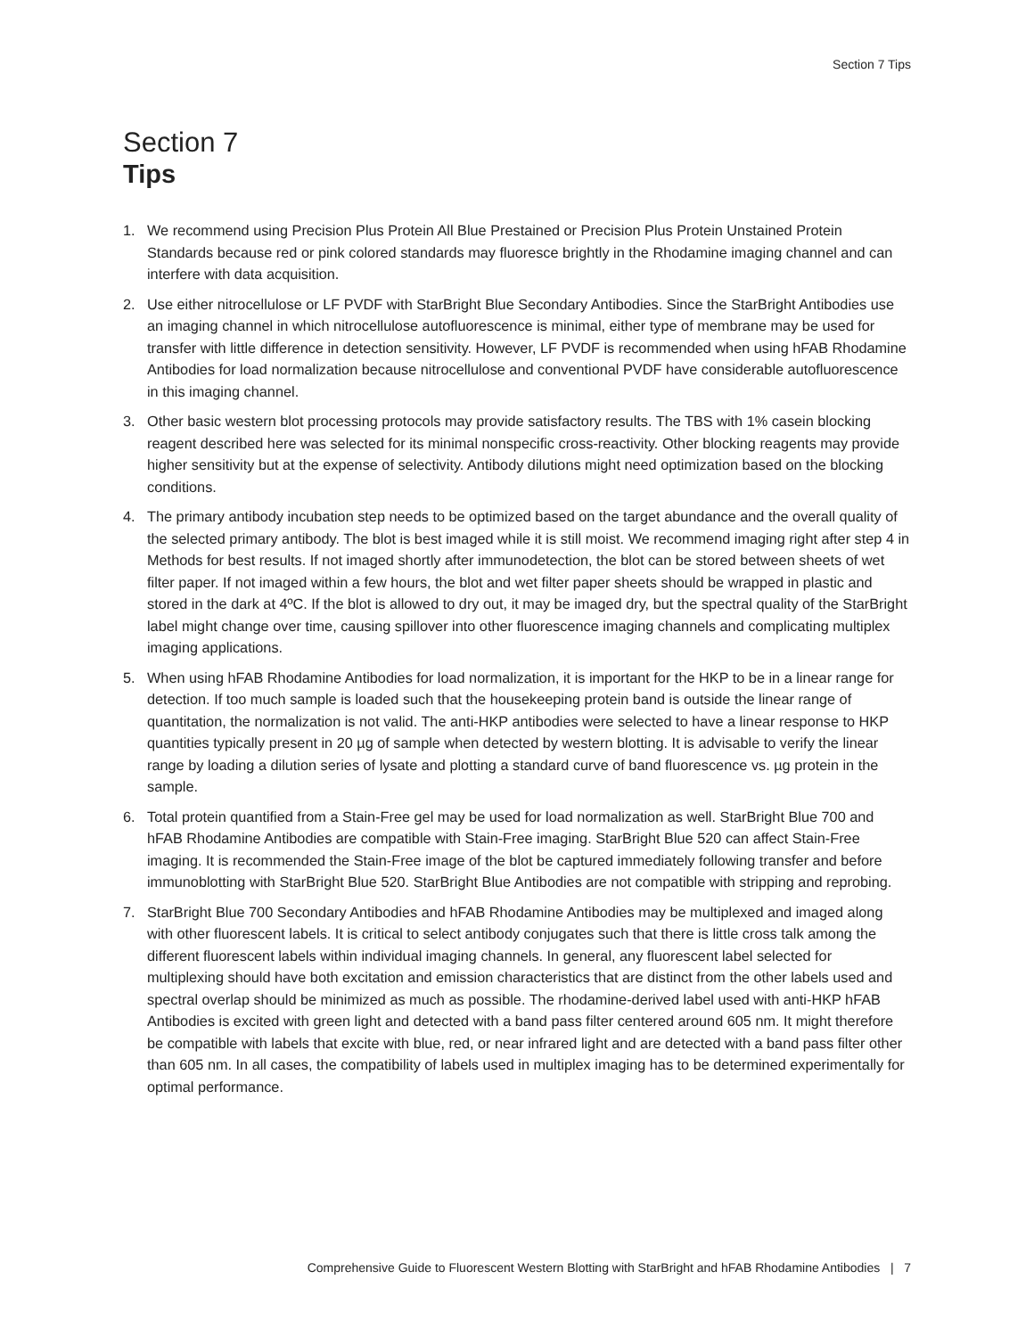Section 7 Tips
Section 7
Tips
1. We recommend using Precision Plus Protein All Blue Prestained or Precision Plus Protein Unstained Protein Standards because red or pink colored standards may fluoresce brightly in the Rhodamine imaging channel and can interfere with data acquisition.
2. Use either nitrocellulose or LF PVDF with StarBright Blue Secondary Antibodies. Since the StarBright Antibodies use an imaging channel in which nitrocellulose autofluorescence is minimal, either type of membrane may be used for transfer with little difference in detection sensitivity. However, LF PVDF is recommended when using hFAB Rhodamine Antibodies for load normalization because nitrocellulose and conventional PVDF have considerable autofluorescence in this imaging channel.
3. Other basic western blot processing protocols may provide satisfactory results. The TBS with 1% casein blocking reagent described here was selected for its minimal nonspecific cross-reactivity. Other blocking reagents may provide higher sensitivity but at the expense of selectivity. Antibody dilutions might need optimization based on the blocking conditions.
4. The primary antibody incubation step needs to be optimized based on the target abundance and the overall quality of the selected primary antibody. The blot is best imaged while it is still moist. We recommend imaging right after step 4 in Methods for best results. If not imaged shortly after immunodetection, the blot can be stored between sheets of wet filter paper. If not imaged within a few hours, the blot and wet filter paper sheets should be wrapped in plastic and stored in the dark at 4ºC. If the blot is allowed to dry out, it may be imaged dry, but the spectral quality of the StarBright label might change over time, causing spillover into other fluorescence imaging channels and complicating multiplex imaging applications.
5. When using hFAB Rhodamine Antibodies for load normalization, it is important for the HKP to be in a linear range for detection. If too much sample is loaded such that the housekeeping protein band is outside the linear range of quantitation, the normalization is not valid. The anti-HKP antibodies were selected to have a linear response to HKP quantities typically present in 20 µg of sample when detected by western blotting. It is advisable to verify the linear range by loading a dilution series of lysate and plotting a standard curve of band fluorescence vs. µg protein in the sample.
6. Total protein quantified from a Stain-Free gel may be used for load normalization as well. StarBright Blue 700 and hFAB Rhodamine Antibodies are compatible with Stain-Free imaging. StarBright Blue 520 can affect Stain-Free imaging. It is recommended the Stain-Free image of the blot be captured immediately following transfer and before immunoblotting with StarBright Blue 520. StarBright Blue Antibodies are not compatible with stripping and reprobing.
7. StarBright Blue 700 Secondary Antibodies and hFAB Rhodamine Antibodies may be multiplexed and imaged along with other fluorescent labels. It is critical to select antibody conjugates such that there is little cross talk among the different fluorescent labels within individual imaging channels. In general, any fluorescent label selected for multiplexing should have both excitation and emission characteristics that are distinct from the other labels used and spectral overlap should be minimized as much as possible. The rhodamine-derived label used with anti-HKP hFAB Antibodies is excited with green light and detected with a band pass filter centered around 605 nm. It might therefore be compatible with labels that excite with blue, red, or near infrared light and are detected with a band pass filter other than 605 nm. In all cases, the compatibility of labels used in multiplex imaging has to be determined experimentally for optimal performance.
Comprehensive Guide to Fluorescent Western Blotting with StarBright and hFAB Rhodamine Antibodies | 7